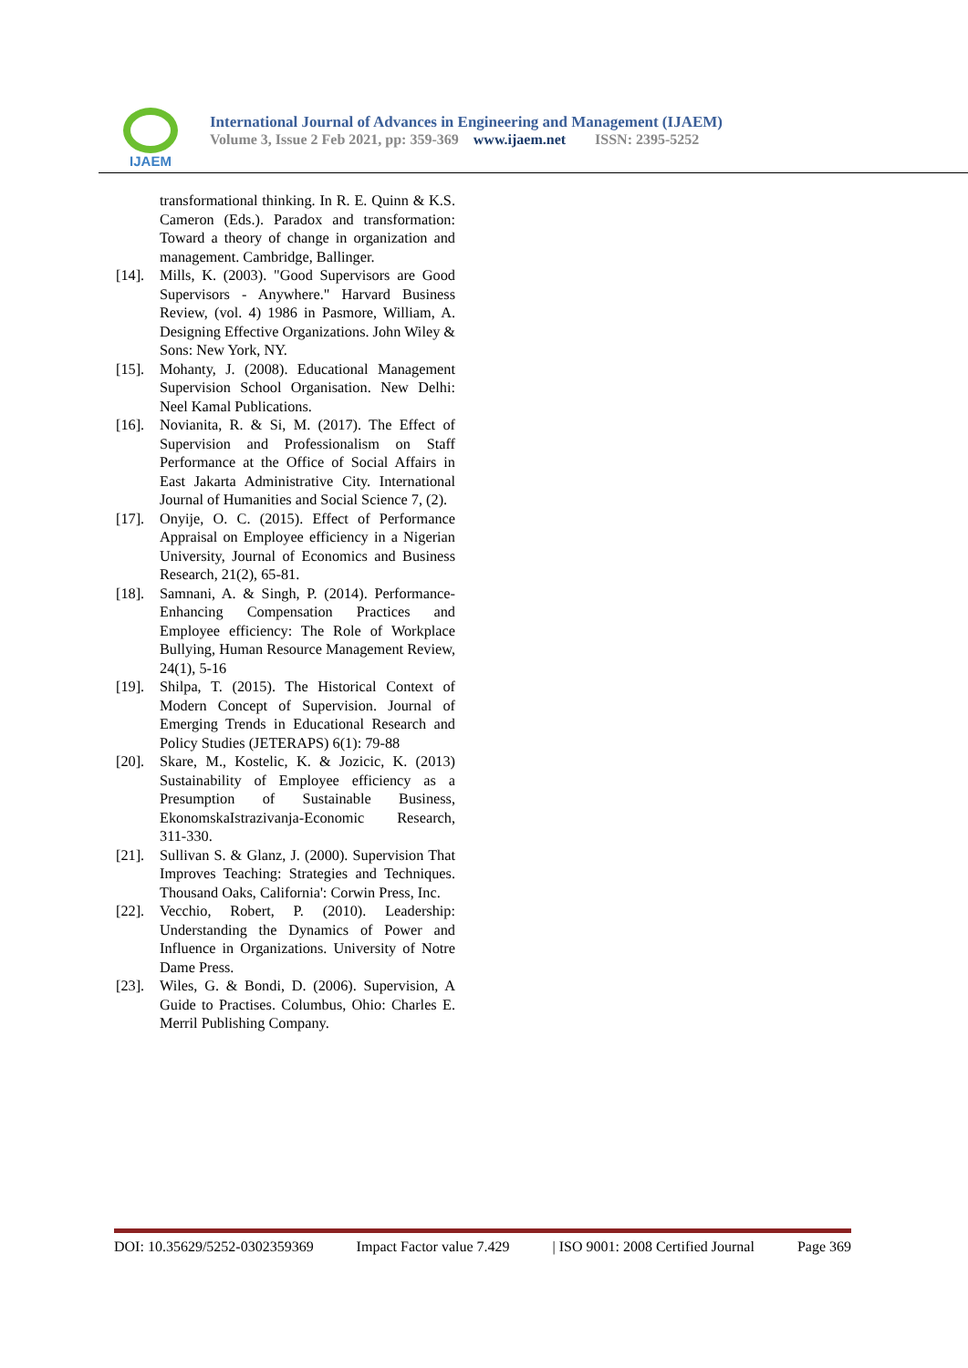IJAEM
International Journal of Advances in Engineering and Management (IJAEM)
Volume 3, Issue 2 Feb 2021, pp: 359-369 www.ijaem.net ISSN: 2395-5252
transformational thinking. In R. E. Quinn & K.S. Cameron (Eds.). Paradox and transformation: Toward a theory of change in organization and management. Cambridge, Ballinger.
[14]. Mills, K. (2003). "Good Supervisors are Good Supervisors - Anywhere." Harvard Business Review, (vol. 4) 1986 in Pasmore, William, A. Designing Effective Organizations. John Wiley & Sons: New York, NY.
[15]. Mohanty, J. (2008). Educational Management Supervision School Organisation. New Delhi: Neel Kamal Publications.
[16]. Novianita, R. & Si, M. (2017). The Effect of Supervision and Professionalism on Staff Performance at the Office of Social Affairs in East Jakarta Administrative City. International Journal of Humanities and Social Science 7, (2).
[17]. Onyije, O. C. (2015). Effect of Performance Appraisal on Employee efficiency in a Nigerian University, Journal of Economics and Business Research, 21(2), 65-81.
[18]. Samnani, A. & Singh, P. (2014). Performance-Enhancing Compensation Practices and Employee efficiency: The Role of Workplace Bullying, Human Resource Management Review, 24(1), 5-16
[19]. Shilpa, T. (2015). The Historical Context of Modern Concept of Supervision. Journal of Emerging Trends in Educational Research and Policy Studies (JETERAPS) 6(1): 79-88
[20]. Skare, M., Kostelic, K. & Jozicic, K. (2013) Sustainability of Employee efficiency as a Presumption of Sustainable Business, EkonomskaIstrazivanja-Economic Research, 311-330.
[21]. Sullivan S. & Glanz, J. (2000). Supervision That Improves Teaching: Strategies and Techniques. Thousand Oaks, California': Corwin Press, Inc.
[22]. Vecchio, Robert, P. (2010). Leadership: Understanding the Dynamics of Power and Influence in Organizations. University of Notre Dame Press.
[23]. Wiles, G. & Bondi, D. (2006). Supervision, A Guide to Practises. Columbus, Ohio: Charles E. Merril Publishing Company.
DOI: 10.35629/5252-0302359369 Impact Factor value 7.429 | ISO 9001: 2008 Certified Journal Page 369